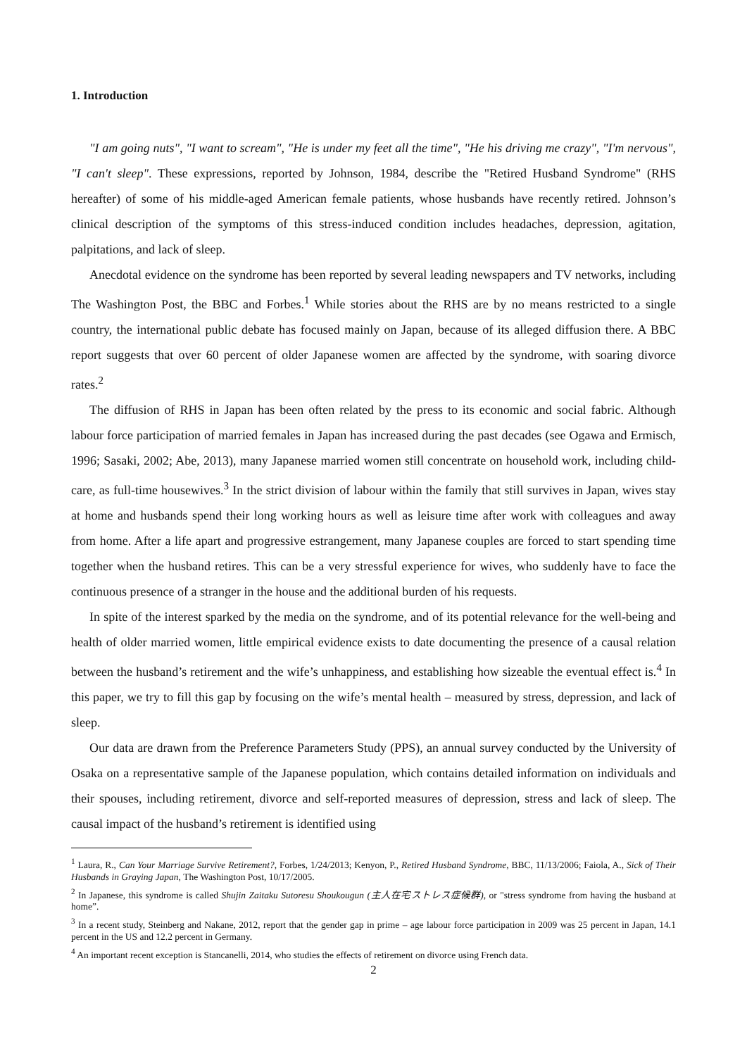1. Introduction
"I am going nuts", "I want to scream", "He is under my feet all the time", "He his driving me crazy", "I'm nervous", "I can't sleep". These expressions, reported by Johnson, 1984, describe the "Retired Husband Syndrome" (RHS hereafter) of some of his middle-aged American female patients, whose husbands have recently retired. Johnson’s clinical description of the symptoms of this stress-induced condition includes headaches, depression, agitation, palpitations, and lack of sleep.
Anecdotal evidence on the syndrome has been reported by several leading newspapers and TV networks, including The Washington Post, the BBC and Forbes.<sup>1</sup> While stories about the RHS are by no means restricted to a single country, the international public debate has focused mainly on Japan, because of its alleged diffusion there. A BBC report suggests that over 60 percent of older Japanese women are affected by the syndrome, with soaring divorce rates.<sup>2</sup>
The diffusion of RHS in Japan has been often related by the press to its economic and social fabric. Although labour force participation of married females in Japan has increased during the past decades (see Ogawa and Ermisch, 1996; Sasaki, 2002; Abe, 2013), many Japanese married women still concentrate on household work, including child-care, as full-time housewives.<sup>3</sup> In the strict division of labour within the family that still survives in Japan, wives stay at home and husbands spend their long working hours as well as leisure time after work with colleagues and away from home. After a life apart and progressive estrangement, many Japanese couples are forced to start spending time together when the husband retires. This can be a very stressful experience for wives, who suddenly have to face the continuous presence of a stranger in the house and the additional burden of his requests.
In spite of the interest sparked by the media on the syndrome, and of its potential relevance for the well-being and health of older married women, little empirical evidence exists to date documenting the presence of a causal relation between the husband’s retirement and the wife’s unhappiness, and establishing how sizeable the eventual effect is.<sup>4</sup> In this paper, we try to fill this gap by focusing on the wife’s mental health – measured by stress, depression, and lack of sleep.
Our data are drawn from the Preference Parameters Study (PPS), an annual survey conducted by the University of Osaka on a representative sample of the Japanese population, which contains detailed information on individuals and their spouses, including retirement, divorce and self-reported measures of depression, stress and lack of sleep. The causal impact of the husband’s retirement is identified using
<sup>1</sup> Laura, R., Can Your Marriage Survive Retirement?, Forbes, 1/24/2013; Kenyon, P., Retired Husband Syndrome, BBC, 11/13/2006; Faiola, A., Sick of Their Husbands in Graying Japan, The Washington Post, 10/17/2005.
<sup>2</sup> In Japanese, this syndrome is called Shujin Zaitaku Sutoresu Shoukougun (主人在宅ストレス症候群), or "stress syndrome from having the husband at home”.
<sup>3</sup> In a recent study, Steinberg and Nakane, 2012, report that the gender gap in prime – age labour force participation in 2009 was 25 percent in Japan, 14.1 percent in the US and 12.2 percent in Germany.
<sup>4</sup> An important recent exception is Stancanelli, 2014, who studies the effects of retirement on divorce using French data.
2